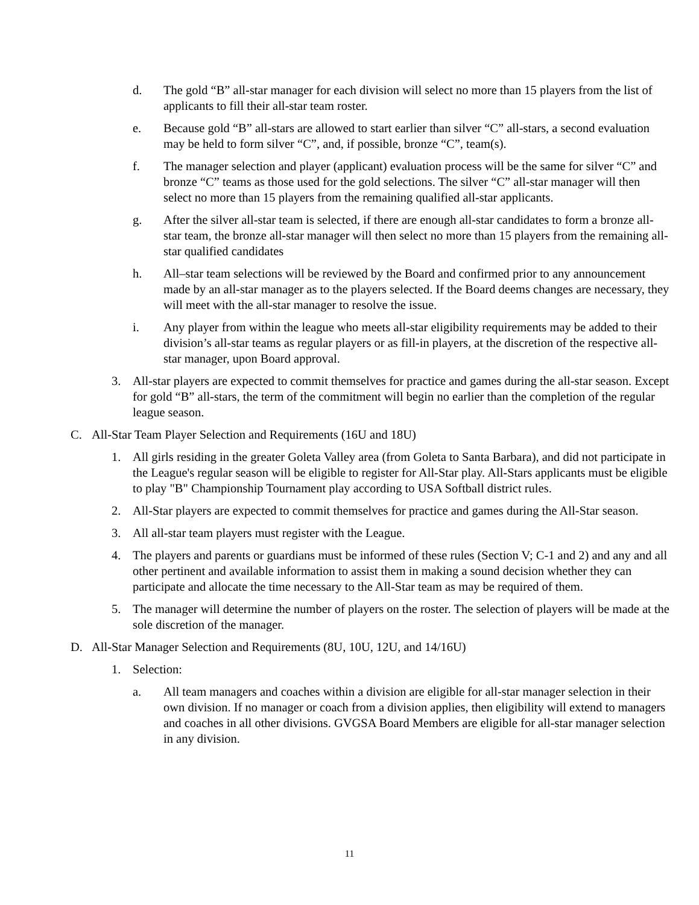d. The gold “B” all-star manager for each division will select no more than 15 players from the list of applicants to fill their all-star team roster.
e. Because gold “B” all-stars are allowed to start earlier than silver “C” all-stars, a second evaluation may be held to form silver “C”, and, if possible, bronze “C”, team(s).
f. The manager selection and player (applicant) evaluation process will be the same for silver “C” and bronze “C” teams as those used for the gold selections. The silver “C” all-star manager will then select no more than 15 players from the remaining qualified all-star applicants.
g. After the silver all-star team is selected, if there are enough all-star candidates to form a bronze all-star team, the bronze all-star manager will then select no more than 15 players from the remaining all-star qualified candidates
h. All–star team selections will be reviewed by the Board and confirmed prior to any announcement made by an all-star manager as to the players selected. If the Board deems changes are necessary, they will meet with the all-star manager to resolve the issue.
i. Any player from within the league who meets all-star eligibility requirements may be added to their division’s all-star teams as regular players or as fill-in players, at the discretion of the respective all-star manager, upon Board approval.
3. All-star players are expected to commit themselves for practice and games during the all-star season. Except for gold “B” all-stars, the term of the commitment will begin no earlier than the completion of the regular league season.
C. All-Star Team Player Selection and Requirements (16U and 18U)
1. All girls residing in the greater Goleta Valley area (from Goleta to Santa Barbara), and did not participate in the League's regular season will be eligible to register for All-Star play. All-Stars applicants must be eligible to play "B" Championship Tournament play according to USA Softball district rules.
2. All-Star players are expected to commit themselves for practice and games during the All-Star season.
3. All all-star team players must register with the League.
4. The players and parents or guardians must be informed of these rules (Section V; C-1 and 2) and any and all other pertinent and available information to assist them in making a sound decision whether they can participate and allocate the time necessary to the All-Star team as may be required of them.
5. The manager will determine the number of players on the roster. The selection of players will be made at the sole discretion of the manager.
D. All-Star Manager Selection and Requirements (8U, 10U, 12U, and 14/16U)
1. Selection:
a. All team managers and coaches within a division are eligible for all-star manager selection in their own division. If no manager or coach from a division applies, then eligibility will extend to managers and coaches in all other divisions. GVGSA Board Members are eligible for all-star manager selection in any division.
11